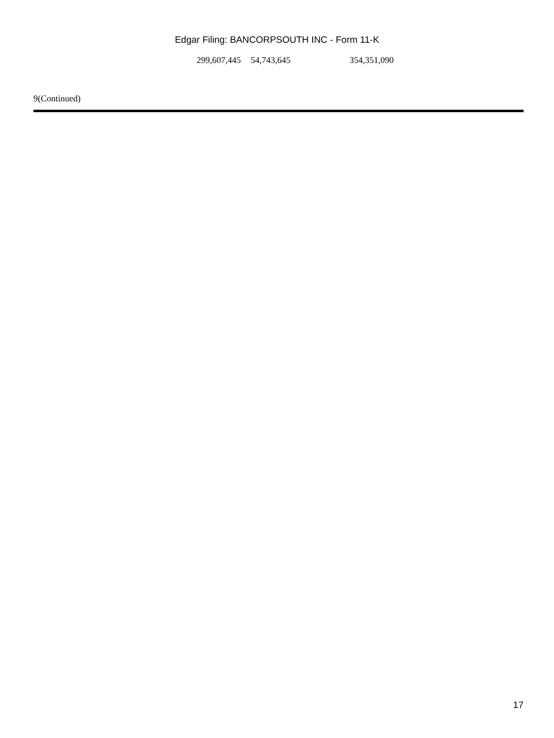Edgar Filing: BANCORPSOUTH INC - Form 11-K
| 299,607,445 | 54,743,645 | | 354,351,090 |
9(Continued)
17